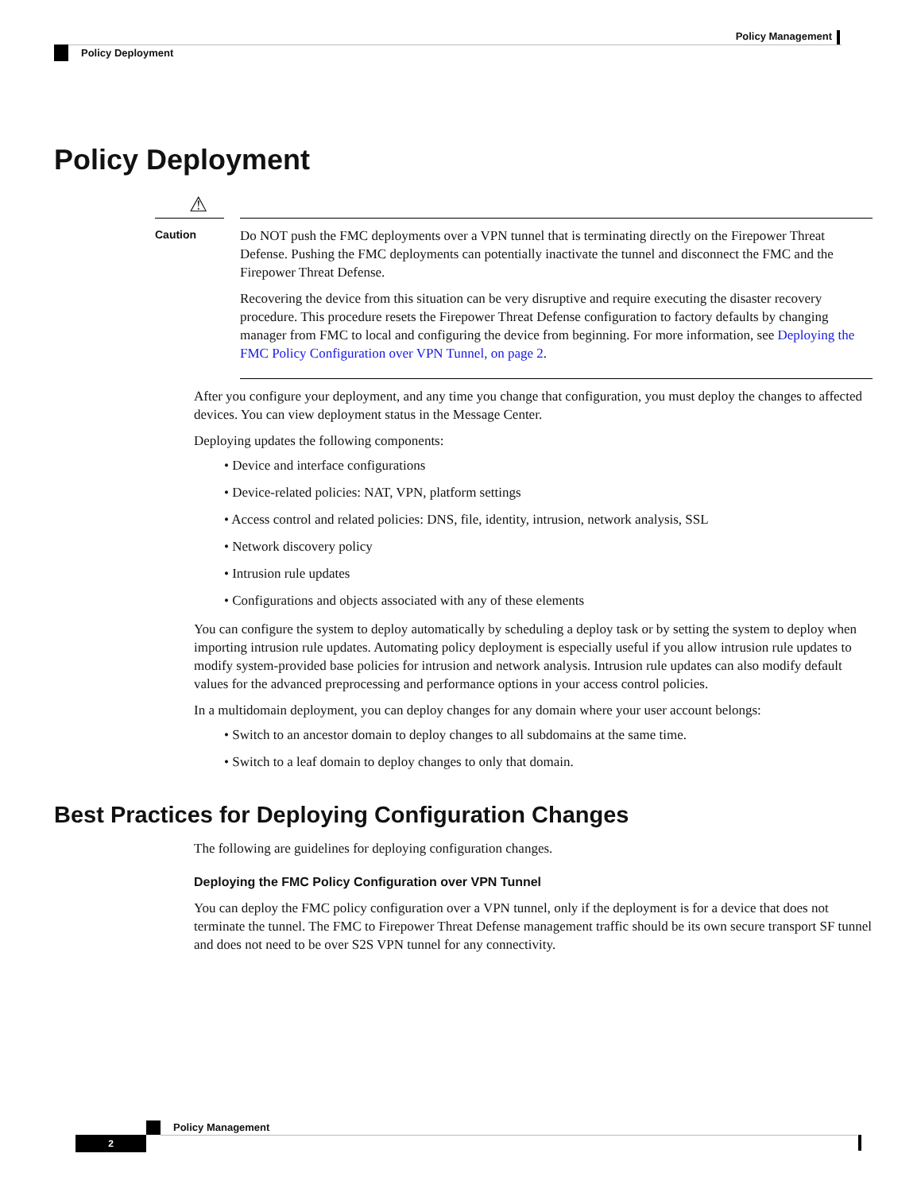Policy Management
Policy Deployment
Policy Deployment
⚠
Caution
Do NOT push the FMC deployments over a VPN tunnel that is terminating directly on the Firepower Threat Defense. Pushing the FMC deployments can potentially inactivate the tunnel and disconnect the FMC and the Firepower Threat Defense.
Recovering the device from this situation can be very disruptive and require executing the disaster recovery procedure. This procedure resets the Firepower Threat Defense configuration to factory defaults by changing manager from FMC to local and configuring the device from beginning. For more information, see Deploying the FMC Policy Configuration over VPN Tunnel, on page 2.
After you configure your deployment, and any time you change that configuration, you must deploy the changes to affected devices. You can view deployment status in the Message Center.
Deploying updates the following components:
• Device and interface configurations
• Device-related policies: NAT, VPN, platform settings
• Access control and related policies: DNS, file, identity, intrusion, network analysis, SSL
• Network discovery policy
• Intrusion rule updates
• Configurations and objects associated with any of these elements
You can configure the system to deploy automatically by scheduling a deploy task or by setting the system to deploy when importing intrusion rule updates. Automating policy deployment is especially useful if you allow intrusion rule updates to modify system-provided base policies for intrusion and network analysis. Intrusion rule updates can also modify default values for the advanced preprocessing and performance options in your access control policies.
In a multidomain deployment, you can deploy changes for any domain where your user account belongs:
• Switch to an ancestor domain to deploy changes to all subdomains at the same time.
• Switch to a leaf domain to deploy changes to only that domain.
Best Practices for Deploying Configuration Changes
The following are guidelines for deploying configuration changes.
Deploying the FMC Policy Configuration over VPN Tunnel
You can deploy the FMC policy configuration over a VPN tunnel, only if the deployment is for a device that does not terminate the tunnel. The FMC to Firepower Threat Defense management traffic should be its own secure transport SF tunnel and does not need to be over S2S VPN tunnel for any connectivity.
Policy Management
2